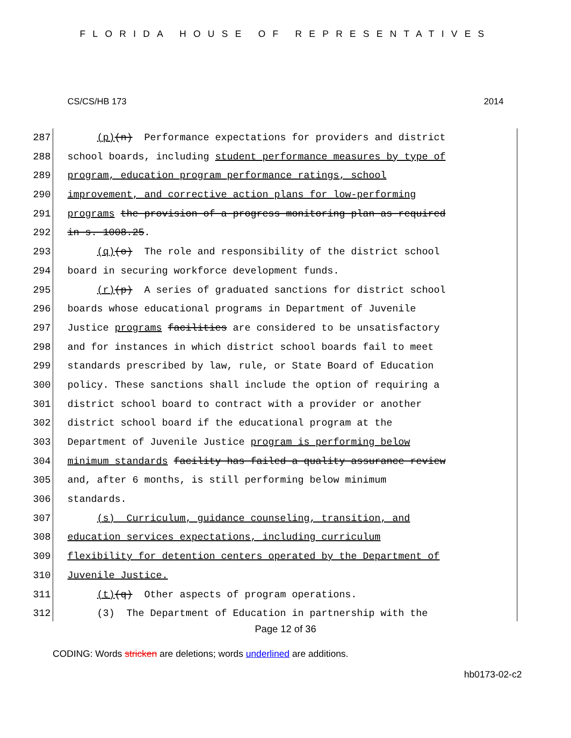FLORIDA HOUSE OF REPRESENTATIVES
CS/CS/HB 173 2014
287 (p)(n) Performance expectations for providers and district
288 school boards, including student performance measures by type of
289 program, education program performance ratings, school
290 improvement, and corrective action plans for low-performing
291 programs the provision of a progress monitoring plan as required
292 in s. 1008.25.
293 (q)(o) The role and responsibility of the district school
294 board in securing workforce development funds.
295 (r)(p) A series of graduated sanctions for district school
296 boards whose educational programs in Department of Juvenile
297 Justice programs facilities are considered to be unsatisfactory
298 and for instances in which district school boards fail to meet
299 standards prescribed by law, rule, or State Board of Education
300 policy. These sanctions shall include the option of requiring a
301 district school board to contract with a provider or another
302 district school board if the educational program at the
303 Department of Juvenile Justice program is performing below
304 minimum standards facility has failed a quality assurance review
305 and, after 6 months, is still performing below minimum
306 standards.
307 (s) Curriculum, guidance counseling, transition, and
308 education services expectations, including curriculum
309 flexibility for detention centers operated by the Department of
310 Juvenile Justice.
311 (t)(q) Other aspects of program operations.
312 (3) The Department of Education in partnership with the
Page 12 of 36
CODING: Words stricken are deletions; words underlined are additions.
hb0173-02-c2